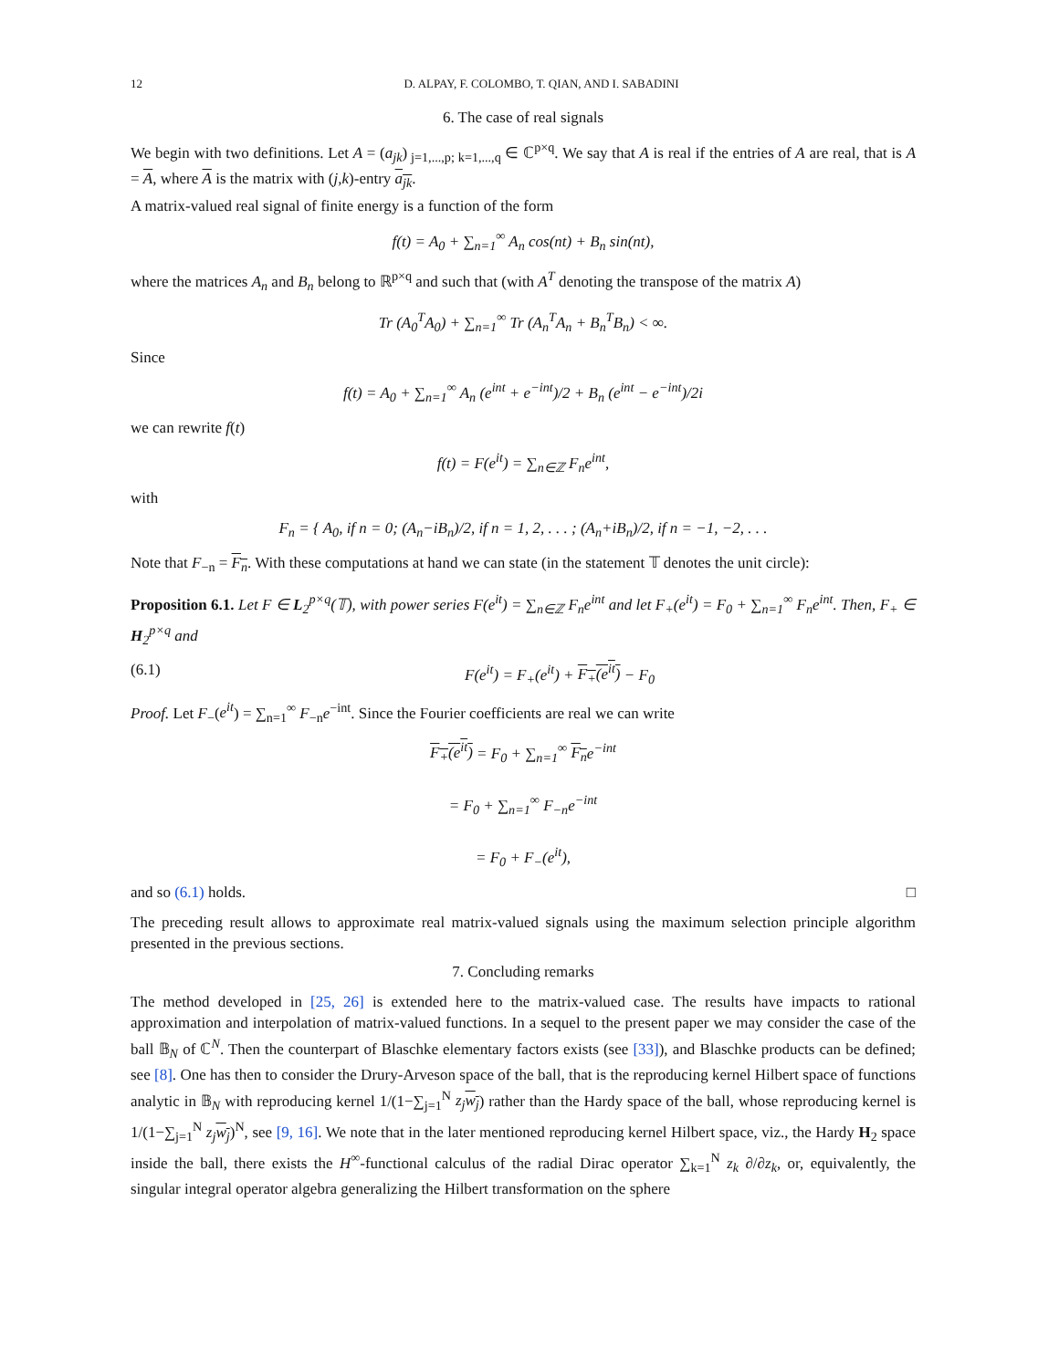12 D. ALPAY, F. COLOMBO, T. QIAN, AND I. SABADINI
6. The case of real signals
We begin with two definitions. Let A = (a<sub>jk</sub>)<sub>j=1,...,p; k=1,...,q</sub> ∈ ℂ<sup>p×q</sup>. We say that A is real if the entries of A are real, that is A = A, where A is the matrix with (j,k)-entry a<sub>jk</sub>.
A matrix-valued real signal of finite energy is a function of the form
f(t) = A<sub>0</sub> + ∑<sub>n=1</sub><sup>∞</sup> A<sub>n</sub> cos(nt) + B<sub>n</sub> sin(nt),
where the matrices A<sub>n</sub> and B<sub>n</sub> belong to ℝ<sup>p×q</sup> and such that (with A<sup>T</sup> denoting the transpose of the matrix A)
Tr (A<sub>0</sub><sup>T</sup>A<sub>0</sub>) + ∑<sub>n=1</sub><sup>∞</sup> Tr (A<sub>n</sub><sup>T</sup>A<sub>n</sub> + B<sub>n</sub><sup>T</sup>B<sub>n</sub>) < ∞.
Since
f(t) = A<sub>0</sub> + ∑<sub>n=1</sub><sup>∞</sup> A<sub>n</sub> (e<sup>int</sup> + e<sup>−int</sup>)/2 + B<sub>n</sub> (e<sup>int</sup> − e<sup>−int</sup>)/2i
we can rewrite f(t)
f(t) = F(e<sup>it</sup>) = ∑<sub>n∈ℤ</sub> F<sub>n</sub>e<sup>int</sup>,
with
F<sub>n</sub> = { A<sub>0</sub>, if n = 0; (A<sub>n</sub>−iB<sub>n</sub>)/2, if n = 1, 2, . . . ; (A<sub>n</sub>+iB<sub>n</sub>)/2, if n = −1, −2, . . .
Note that F<sub>−n</sub> = F<sub>n</sub>. With these computations at hand we can state (in the statement 𝕋 denotes the unit circle):
Proposition 6.1. Let F ∈ L<sub>2</sub><sup>p×q</sup>(𝕋), with power series F(e<sup>it</sup>) = ∑<sub>n∈ℤ</sub> F<sub>n</sub>e<sup>int</sup> and let F<sub>+</sub>(e<sup>it</sup>) = F<sub>0</sub> + ∑<sub>n=1</sub><sup>∞</sup> F<sub>n</sub>e<sup>int</sup>. Then, F<sub>+</sub> ∈ H<sub>2</sub><sup>p×q</sup> and
(6.1) F(e<sup>it</sup>) = F<sub>+</sub>(e<sup>it</sup>) + F<sub>+</sub>(e<sup>it</sup>) − F<sub>0</sub>
Proof. Let F<sub>−</sub>(e<sup>it</sup>) = ∑<sub>n=1</sub><sup>∞</sup> F<sub>−n</sub>e<sup>−int</sup>. Since the Fourier coefficients are real we can write
F<sub>+</sub>(e<sup>it</sup>) = F<sub>0</sub> + ∑<sub>n=1</sub><sup>∞</sup> F<sub>n</sub>e<sup>−int</sup>
= F<sub>0</sub> + ∑<sub>n=1</sub><sup>∞</sup> F<sub>−n</sub>e<sup>−int</sup>
= F<sub>0</sub> + F<sub>−</sub>(e<sup>it</sup>),
and so (6.1) holds. □
The preceding result allows to approximate real matrix-valued signals using the maximum selection principle algorithm presented in the previous sections.
7. Concluding remarks
The method developed in [25, 26] is extended here to the matrix-valued case. The results have impacts to rational approximation and interpolation of matrix-valued functions. In a sequel to the present paper we may consider the case of the ball 𝔹<sub>N</sub> of ℂ<sup>N</sup>. Then the counterpart of Blaschke elementary factors exists (see [33]), and Blaschke products can be defined; see [8]. One has then to consider the Drury-Arveson space of the ball, that is the reproducing kernel Hilbert space of functions analytic in 𝔹<sub>N</sub> with reproducing kernel 1/(1−∑<sub>j=1</sub><sup>N</sup> z<sub>j</sub> w<sub>j</sub>) rather than the Hardy space of the ball, whose reproducing kernel is 1/(1−∑<sub>j=1</sub><sup>N</sup> z<sub>j</sub> w<sub>j</sub>)<sup>N</sup>, see [9, 16]. We note that in the later mentioned reproducing kernel Hilbert space, viz., the Hardy H<sub>2</sub> space inside the ball, there exists the H<sup>∞</sup>-functional calculus of the radial Dirac operator ∑<sub>k=1</sub><sup>N</sup> z<sub>k</sub> ∂/∂z<sub>k</sub>, or, equivalently, the singular integral operator algebra generalizing the Hilbert transformation on the sphere